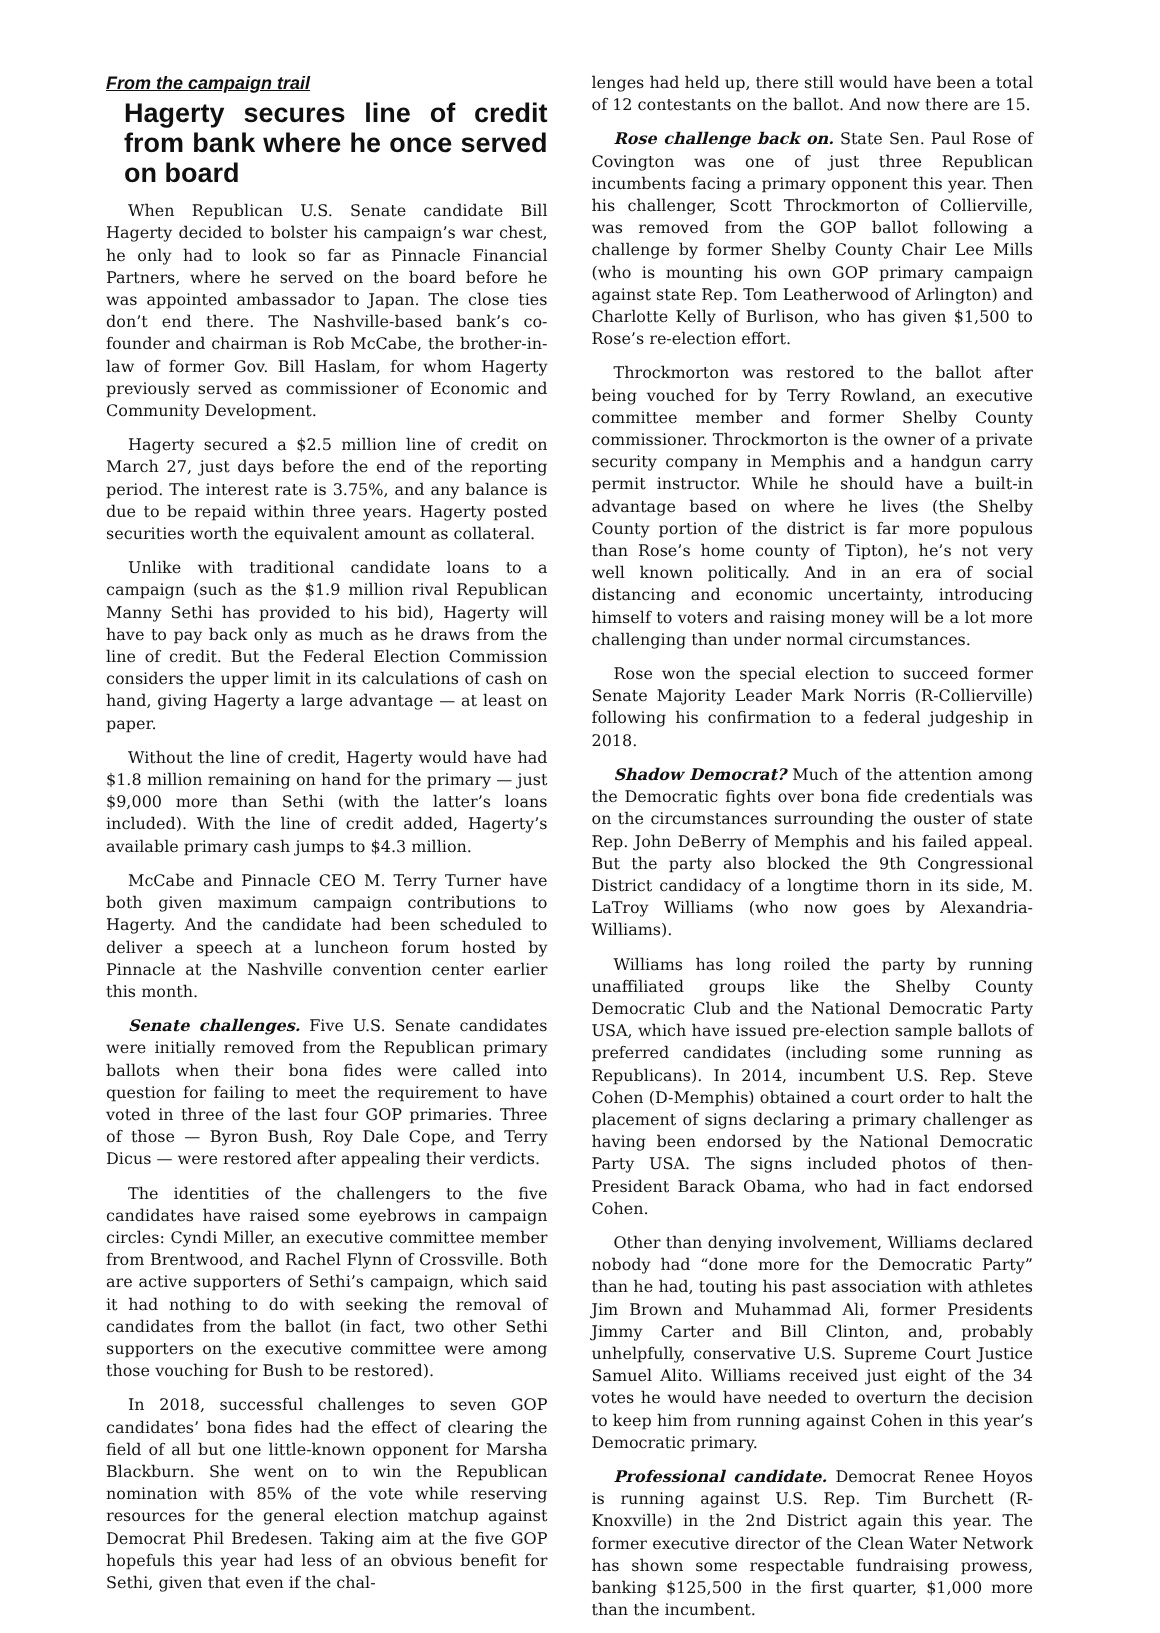From the campaign trail
Hagerty secures line of credit from bank where he once served on board
When Republican U.S. Senate candidate Bill Hagerty decided to bolster his campaign’s war chest, he only had to look so far as Pinnacle Financial Partners, where he served on the board before he was appointed ambassador to Japan. The close ties don’t end there. The Nashville-based bank’s co-founder and chairman is Rob McCabe, the brother-in-law of former Gov. Bill Haslam, for whom Hagerty previously served as commissioner of Economic and Community Development.
Hagerty secured a $2.5 million line of credit on March 27, just days before the end of the reporting period. The interest rate is 3.75%, and any balance is due to be repaid within three years. Hagerty posted securities worth the equivalent amount as collateral.
Unlike with traditional candidate loans to a campaign (such as the $1.9 million rival Republican Manny Sethi has provided to his bid), Hagerty will have to pay back only as much as he draws from the line of credit. But the Federal Election Commission considers the upper limit in its calculations of cash on hand, giving Hagerty a large advantage — at least on paper.
Without the line of credit, Hagerty would have had $1.8 million remaining on hand for the primary — just $9,000 more than Sethi (with the latter’s loans included). With the line of credit added, Hagerty’s available primary cash jumps to $4.3 million.
McCabe and Pinnacle CEO M. Terry Turner have both given maximum campaign contributions to Hagerty. And the candidate had been scheduled to deliver a speech at a luncheon forum hosted by Pinnacle at the Nashville convention center earlier this month.
Senate challenges. Five U.S. Senate candidates were initially removed from the Republican primary ballots when their bona fides were called into question for failing to meet the requirement to have voted in three of the last four GOP primaries. Three of those — Byron Bush, Roy Dale Cope, and Terry Dicus — were restored after appealing their verdicts.
The identities of the challengers to the five candidates have raised some eyebrows in campaign circles: Cyndi Miller, an executive committee member from Brentwood, and Rachel Flynn of Crossville. Both are active supporters of Sethi’s campaign, which said it had nothing to do with seeking the removal of candidates from the ballot (in fact, two other Sethi supporters on the executive committee were among those vouching for Bush to be restored).
In 2018, successful challenges to seven GOP candidates’ bona fides had the effect of clearing the field of all but one little-known opponent for Marsha Blackburn. She went on to win the Republican nomination with 85% of the vote while reserving resources for the general election matchup against Democrat Phil Bredesen. Taking aim at the five GOP hopefuls this year had less of an obvious benefit for Sethi, given that even if the chal-
lenges had held up, there still would have been a total of 12 contestants on the ballot. And now there are 15.
Rose challenge back on. State Sen. Paul Rose of Covington was one of just three Republican incumbents facing a primary opponent this year. Then his challenger, Scott Throckmorton of Collierville, was removed from the GOP ballot following a challenge by former Shelby County Chair Lee Mills (who is mounting his own GOP primary campaign against state Rep. Tom Leatherwood of Arlington) and Charlotte Kelly of Burlison, who has given $1,500 to Rose’s re-election effort.
Throckmorton was restored to the ballot after being vouched for by Terry Rowland, an executive committee member and former Shelby County commissioner. Throckmorton is the owner of a private security company in Memphis and a handgun carry permit instructor. While he should have a built-in advantage based on where he lives (the Shelby County portion of the district is far more populous than Rose’s home county of Tipton), he’s not very well known politically. And in an era of social distancing and economic uncertainty, introducing himself to voters and raising money will be a lot more challenging than under normal circumstances.
Rose won the special election to succeed former Senate Majority Leader Mark Norris (R-Collierville) following his confirmation to a federal judgeship in 2018.
Shadow Democrat? Much of the attention among the Democratic fights over bona fide credentials was on the circumstances surrounding the ouster of state Rep. John DeBerry of Memphis and his failed appeal. But the party also blocked the 9th Congressional District candidacy of a longtime thorn in its side, M. LaTroy Williams (who now goes by Alexandria-Williams).
Williams has long roiled the party by running unaffiliated groups like the Shelby County Democratic Club and the National Democratic Party USA, which have issued pre-election sample ballots of preferred candidates (including some running as Republicans). In 2014, incumbent U.S. Rep. Steve Cohen (D-Memphis) obtained a court order to halt the placement of signs declaring a primary challenger as having been endorsed by the National Democratic Party USA. The signs included photos of then-President Barack Obama, who had in fact endorsed Cohen.
Other than denying involvement, Williams declared nobody had “done more for the Democratic Party” than he had, touting his past association with athletes Jim Brown and Muhammad Ali, former Presidents Jimmy Carter and Bill Clinton, and, probably unhelpfully, conservative U.S. Supreme Court Justice Samuel Alito. Williams received just eight of the 34 votes he would have needed to overturn the decision to keep him from running against Cohen in this year’s Democratic primary.
Professional candidate. Democrat Renee Hoyos is running against U.S. Rep. Tim Burchett (R-Knoxville) in the 2nd District again this year. The former executive director of the Clean Water Network has shown some respectable fundraising prowess, banking $125,500 in the first quarter, $1,000 more than the incumbent.